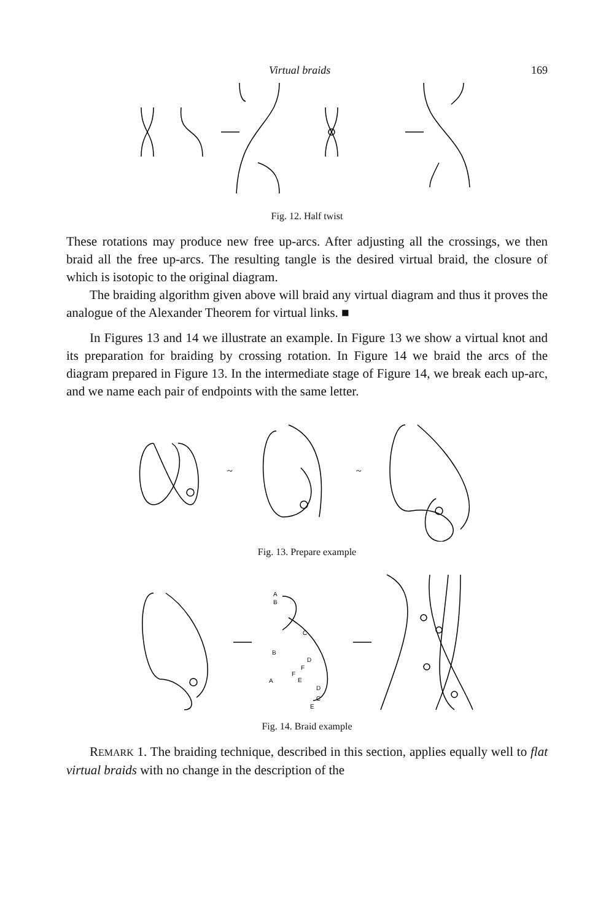Virtual braids 169
Fig. 12. Half twist
These rotations may produce new free up-arcs. After adjusting all the crossings, we then braid all the free up-arcs. The resulting tangle is the desired virtual braid, the closure of which is isotopic to the original diagram.
The braiding algorithm given above will braid any virtual diagram and thus it proves the analogue of the Alexander Theorem for virtual links. ■
In Figures 13 and 14 we illustrate an example. In Figure 13 we show a virtual knot and its preparation for braiding by crossing rotation. In Figure 14 we braid the arcs of the diagram prepared in Figure 13. In the intermediate stage of Figure 14, we break each up-arc, and we name each pair of endpoints with the same letter.
~
~
Fig. 13. Prepare example
A
B
C
B
D
F
F
A
E
D
C
E
Fig. 14. Braid example
REMARK 1. The braiding technique, described in this section, applies equally well to flat virtual braids with no change in the description of the